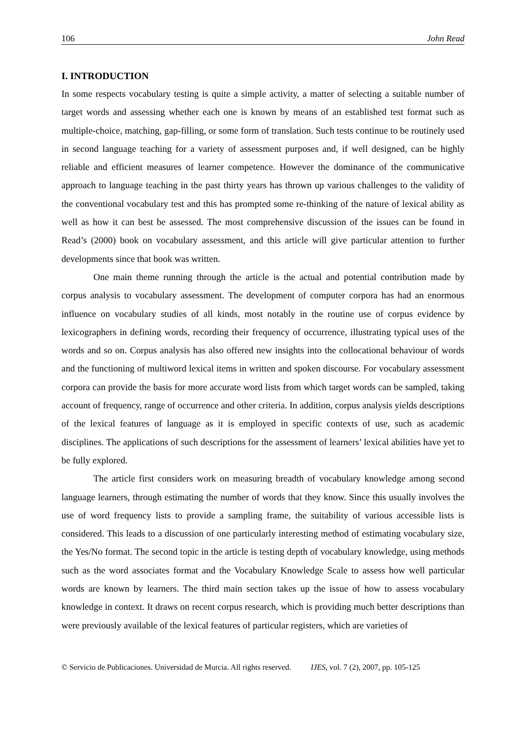106 John Read
I. INTRODUCTION
In some respects vocabulary testing is quite a simple activity, a matter of selecting a suitable number of target words and assessing whether each one is known by means of an established test format such as multiple-choice, matching, gap-filling, or some form of translation. Such tests continue to be routinely used in second language teaching for a variety of assessment purposes and, if well designed, can be highly reliable and efficient measures of learner competence. However the dominance of the communicative approach to language teaching in the past thirty years has thrown up various challenges to the validity of the conventional vocabulary test and this has prompted some re-thinking of the nature of lexical ability as well as how it can best be assessed. The most comprehensive discussion of the issues can be found in Read’s (2000) book on vocabulary assessment, and this article will give particular attention to further developments since that book was written.
One main theme running through the article is the actual and potential contribution made by corpus analysis to vocabulary assessment. The development of computer corpora has had an enormous influence on vocabulary studies of all kinds, most notably in the routine use of corpus evidence by lexicographers in defining words, recording their frequency of occurrence, illustrating typical uses of the words and so on. Corpus analysis has also offered new insights into the collocational behaviour of words and the functioning of multiword lexical items in written and spoken discourse. For vocabulary assessment corpora can provide the basis for more accurate word lists from which target words can be sampled, taking account of frequency, range of occurrence and other criteria. In addition, corpus analysis yields descriptions of the lexical features of language as it is employed in specific contexts of use, such as academic disciplines. The applications of such descriptions for the assessment of learners’ lexical abilities have yet to be fully explored.
The article first considers work on measuring breadth of vocabulary knowledge among second language learners, through estimating the number of words that they know. Since this usually involves the use of word frequency lists to provide a sampling frame, the suitability of various accessible lists is considered. This leads to a discussion of one particularly interesting method of estimating vocabulary size, the Yes/No format. The second topic in the article is testing depth of vocabulary knowledge, using methods such as the word associates format and the Vocabulary Knowledge Scale to assess how well particular words are known by learners. The third main section takes up the issue of how to assess vocabulary knowledge in context. It draws on recent corpus research, which is providing much better descriptions than were previously available of the lexical features of particular registers, which are varieties of
© Servicio de Publicaciones. Universidad de Murcia. All rights reserved. IJES, vol. 7 (2), 2007, pp. 105-125